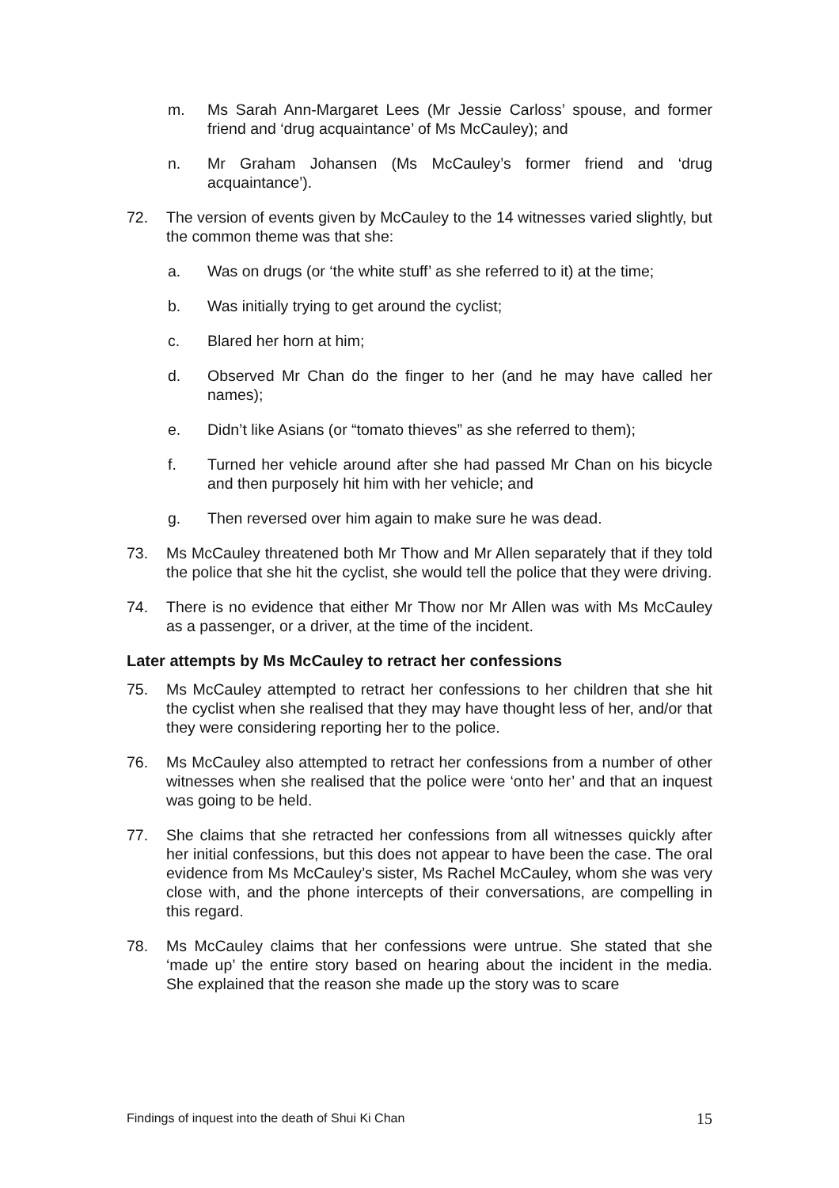m. Ms Sarah Ann-Margaret Lees (Mr Jessie Carloss’ spouse, and former friend and ‘drug acquaintance’ of Ms McCauley); and
n. Mr Graham Johansen (Ms McCauley’s former friend and ‘drug acquaintance’).
72. The version of events given by McCauley to the 14 witnesses varied slightly, but the common theme was that she:
a. Was on drugs (or ‘the white stuff’ as she referred to it) at the time;
b. Was initially trying to get around the cyclist;
c. Blared her horn at him;
d. Observed Mr Chan do the finger to her (and he may have called her names);
e. Didn’t like Asians (or “tomato thieves” as she referred to them);
f. Turned her vehicle around after she had passed Mr Chan on his bicycle and then purposely hit him with her vehicle; and
g. Then reversed over him again to make sure he was dead.
73. Ms McCauley threatened both Mr Thow and Mr Allen separately that if they told the police that she hit the cyclist, she would tell the police that they were driving.
74. There is no evidence that either Mr Thow nor Mr Allen was with Ms McCauley as a passenger, or a driver, at the time of the incident.
Later attempts by Ms McCauley to retract her confessions
75. Ms McCauley attempted to retract her confessions to her children that she hit the cyclist when she realised that they may have thought less of her, and/or that they were considering reporting her to the police.
76. Ms McCauley also attempted to retract her confessions from a number of other witnesses when she realised that the police were ‘onto her’ and that an inquest was going to be held.
77. She claims that she retracted her confessions from all witnesses quickly after her initial confessions, but this does not appear to have been the case. The oral evidence from Ms McCauley’s sister, Ms Rachel McCauley, whom she was very close with, and the phone intercepts of their conversations, are compelling in this regard.
78. Ms McCauley claims that her confessions were untrue. She stated that she ‘made up’ the entire story based on hearing about the incident in the media. She explained that the reason she made up the story was to scare
Findings of inquest into the death of Shui Ki Chan 15